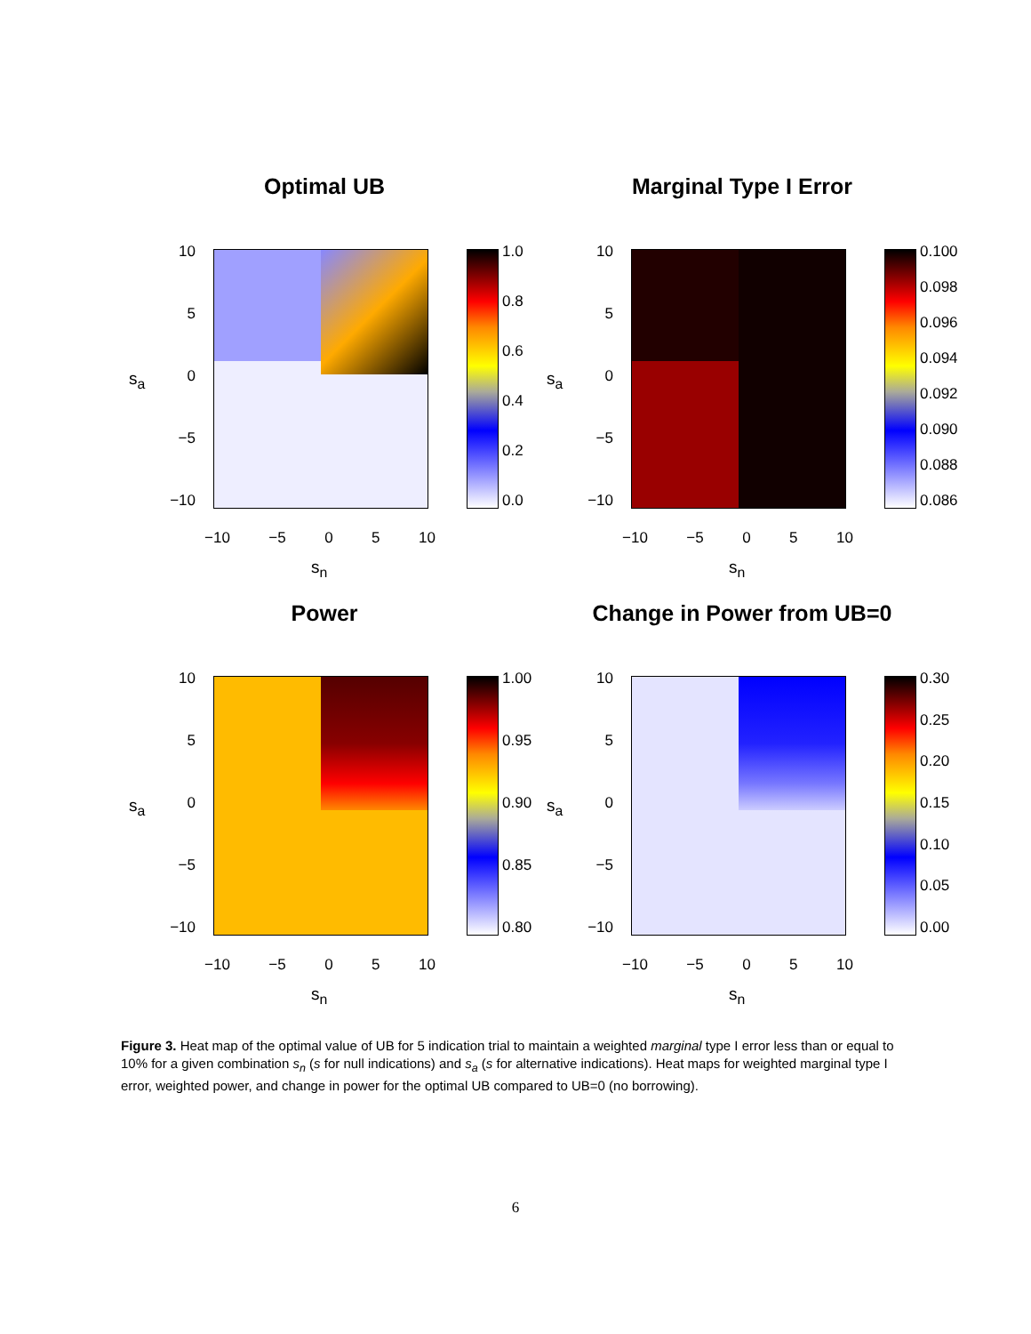Optimal UB
1.0
0.8
0.6
0.4
0.2
0.0
10
5
0
−5
−10
−10 −5 0 5 10
s<sub>n</sub>
s<sub>a</sub>
Marginal Type I Error
0.100
0.098
0.096
0.094
0.092
0.090
0.088
0.086
10
5
0
−5
−10
−10 −5 0 5 10
s<sub>n</sub>
s<sub>a</sub>
Power
1.00
0.95
0.90
0.85
0.80
10
5
0
−5
−10
−10 −5 0 5 10
s<sub>n</sub>
s<sub>a</sub>
Change in Power from UB=0
0.30
0.25
0.20
0.15
0.10
0.05
0.00
10
5
0
−5
−10
−10 −5 0 5 10
s<sub>n</sub>
s<sub>a</sub>
Figure 3. Heat map of the optimal value of UB for 5 indication trial to maintain a weighted marginal type I error less than or equal to 10% for a given combination s<sub>n</sub> (s for null indications) and s<sub>a</sub> (s for alternative indications). Heat maps for weighted marginal type I error, weighted power, and change in power for the optimal UB compared to UB=0 (no borrowing).
6